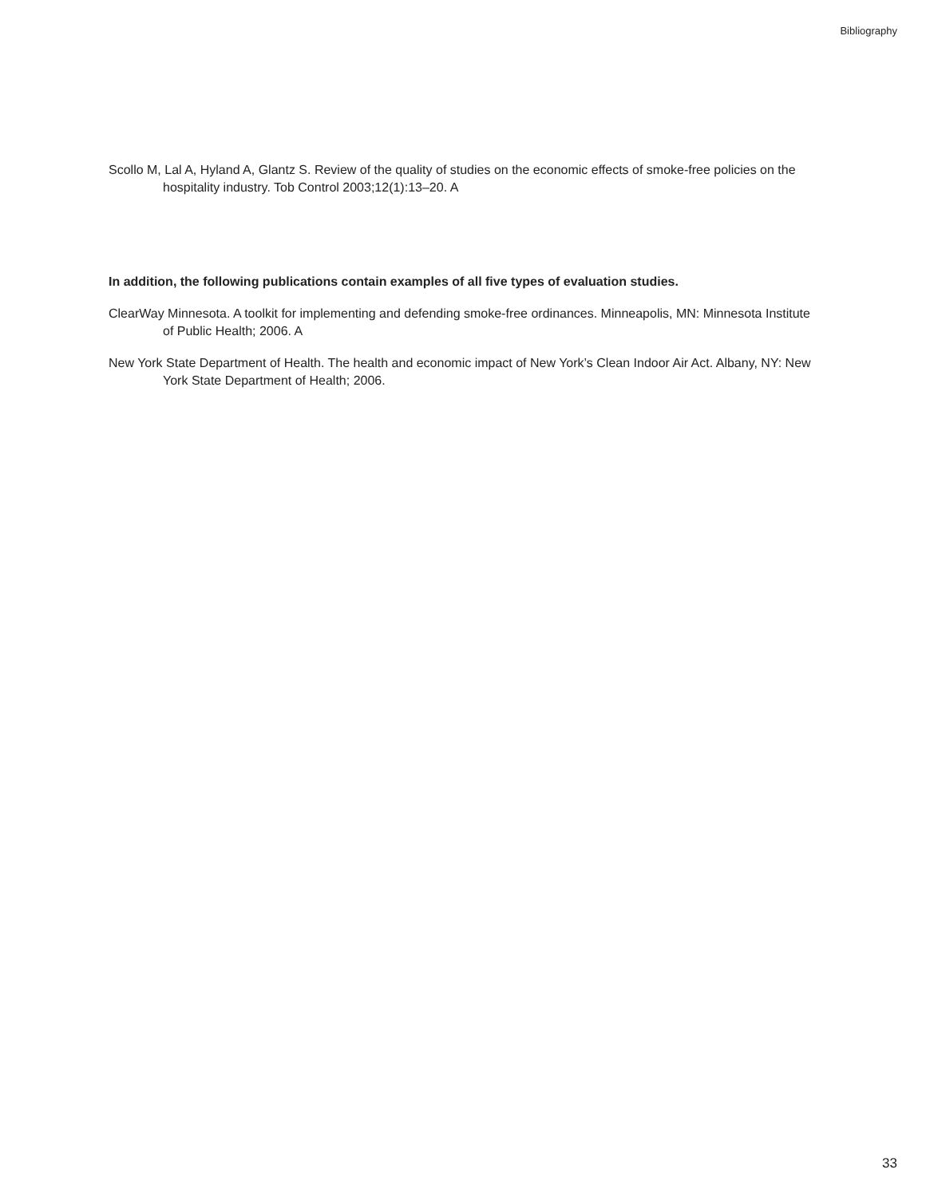Bibliography
Scollo M, Lal A, Hyland A, Glantz S. Review of the quality of studies on the economic effects of smoke-free policies on the hospitality industry. Tob Control 2003;12(1):13–20. A
In addition, the following publications contain examples of all five types of evaluation studies.
ClearWay Minnesota. A toolkit for implementing and defending smoke-free ordinances. Minneapolis, MN: Minnesota Institute of Public Health; 2006. A
New York State Department of Health. The health and economic impact of New York’s Clean Indoor Air Act. Albany, NY: New York State Department of Health; 2006.
33